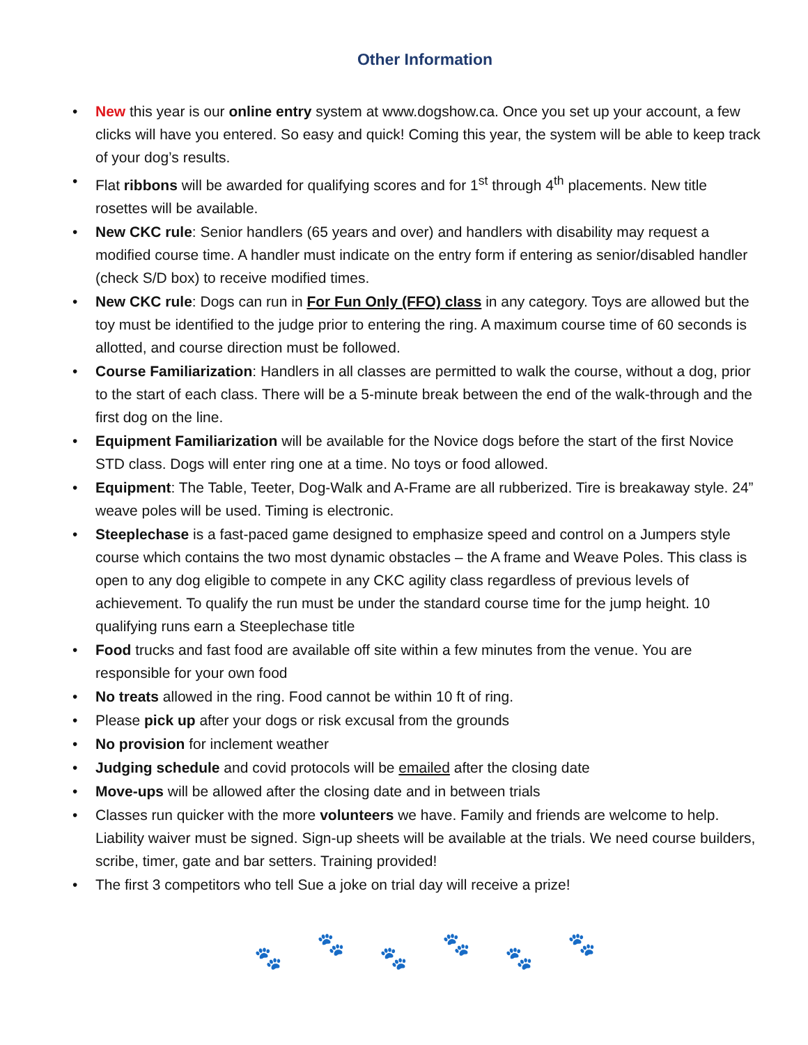Other Information
• New this year is our online entry system at www.dogshow.ca. Once you set up your account, a few clicks will have you entered. So easy and quick! Coming this year, the system will be able to keep track of your dog’s results.
• Flat ribbons will be awarded for qualifying scores and for 1<sup>st</sup> through 4<sup>th</sup> placements. New title rosettes will be available.
• New CKC rule: Senior handlers (65 years and over) and handlers with disability may request a modified course time. A handler must indicate on the entry form if entering as senior/disabled handler (check S/D box) to receive modified times.
• New CKC rule: Dogs can run in For Fun Only (FFO) class in any category. Toys are allowed but the toy must be identified to the judge prior to entering the ring. A maximum course time of 60 seconds is allotted, and course direction must be followed.
• Course Familiarization: Handlers in all classes are permitted to walk the course, without a dog, prior to the start of each class. There will be a 5-minute break between the end of the walk-through and the first dog on the line.
• Equipment Familiarization will be available for the Novice dogs before the start of the first Novice STD class. Dogs will enter ring one at a time. No toys or food allowed.
• Equipment: The Table, Teeter, Dog-Walk and A-Frame are all rubberized. Tire is breakaway style. 24” weave poles will be used. Timing is electronic.
• Steeplechase is a fast-paced game designed to emphasize speed and control on a Jumpers style course which contains the two most dynamic obstacles – the A frame and Weave Poles. This class is open to any dog eligible to compete in any CKC agility class regardless of previous levels of achievement. To qualify the run must be under the standard course time for the jump height. 10 qualifying runs earn a Steeplechase title
• Food trucks and fast food are available off site within a few minutes from the venue. You are responsible for your own food
• No treats allowed in the ring. Food cannot be within 10 ft of ring.
• Please pick up after your dogs or risk excusal from the grounds
• No provision for inclement weather
• Judging schedule and covid protocols will be emailed after the closing date
• Move-ups will be allowed after the closing date and in between trials
• Classes run quicker with the more volunteers we have. Family and friends are welcome to help. Liability waiver must be signed. Sign-up sheets will be available at the trials. We need course builders, scribe, timer, gate and bar setters. Training provided!
• The first 3 competitors who tell Sue a joke on trial day will receive a prize!
🐾 🐾 🐾 🐾 🐾 🐾